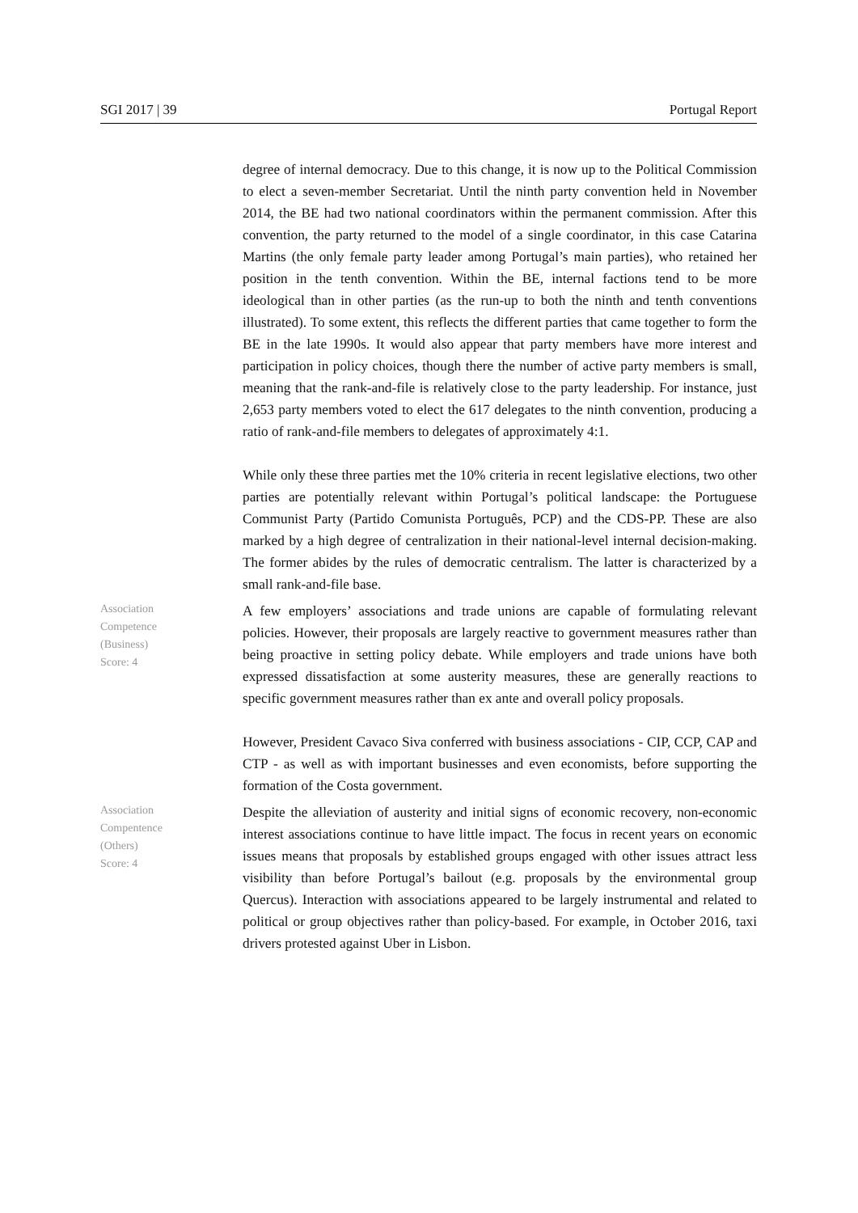SGI 2017 | 39 Portugal Report
degree of internal democracy. Due to this change, it is now up to the Political Commission to elect a seven-member Secretariat. Until the ninth party convention held in November 2014, the BE had two national coordinators within the permanent commission. After this convention, the party returned to the model of a single coordinator, in this case Catarina Martins (the only female party leader among Portugal’s main parties), who retained her position in the tenth convention. Within the BE, internal factions tend to be more ideological than in other parties (as the run-up to both the ninth and tenth conventions illustrated). To some extent, this reflects the different parties that came together to form the BE in the late 1990s. It would also appear that party members have more interest and participation in policy choices, though there the number of active party members is small, meaning that the rank-and-file is relatively close to the party leadership. For instance, just 2,653 party members voted to elect the 617 delegates to the ninth convention, producing a ratio of rank-and-file members to delegates of approximately 4:1.
While only these three parties met the 10% criteria in recent legislative elections, two other parties are potentially relevant within Portugal’s political landscape: the Portuguese Communist Party (Partido Comunista Português, PCP) and the CDS-PP. These are also marked by a high degree of centralization in their national-level internal decision-making. The former abides by the rules of democratic centralism. The latter is characterized by a small rank-and-file base.
Association
Competence
(Business)
Score: 4
A few employers’ associations and trade unions are capable of formulating relevant policies. However, their proposals are largely reactive to government measures rather than being proactive in setting policy debate. While employers and trade unions have both expressed dissatisfaction at some austerity measures, these are generally reactions to specific government measures rather than ex ante and overall policy proposals.
However, President Cavaco Siva conferred with business associations - CIP, CCP, CAP and CTP - as well as with important businesses and even economists, before supporting the formation of the Costa government.
Association
Compentence
(Others)
Score: 4
Despite the alleviation of austerity and initial signs of economic recovery, non-economic interest associations continue to have little impact. The focus in recent years on economic issues means that proposals by established groups engaged with other issues attract less visibility than before Portugal’s bailout (e.g. proposals by the environmental group Quercus). Interaction with associations appeared to be largely instrumental and related to political or group objectives rather than policy-based. For example, in October 2016, taxi drivers protested against Uber in Lisbon.